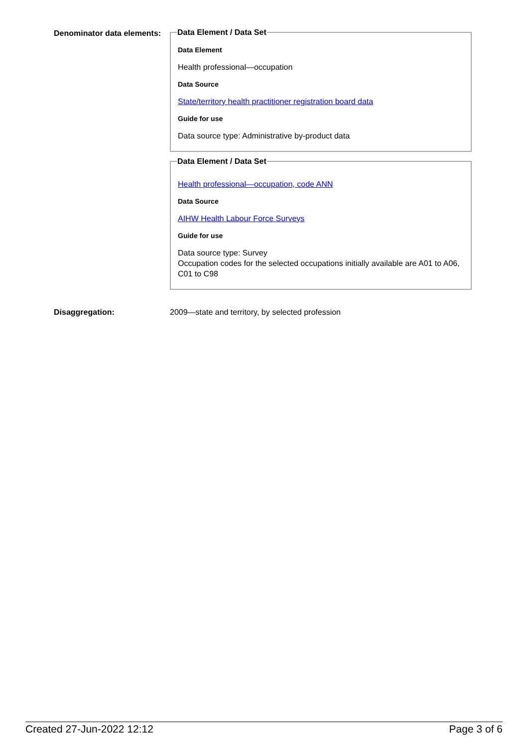Denominator data elements:
Data Element / Data Set
Data Element
Health professional—occupation
Data Source
State/territory health practitioner registration board data
Guide for use
Data source type: Administrative by-product data
Data Element / Data Set
Health professional—occupation, code ANN
Data Source
AIHW Health Labour Force Surveys
Guide for use
Data source type: Survey
Occupation codes for the selected occupations initially available are A01 to A06, C01 to C98
Disaggregation: 2009—state and territory, by selected profession
Created 27-Jun-2022 12:12 Page 3 of 6